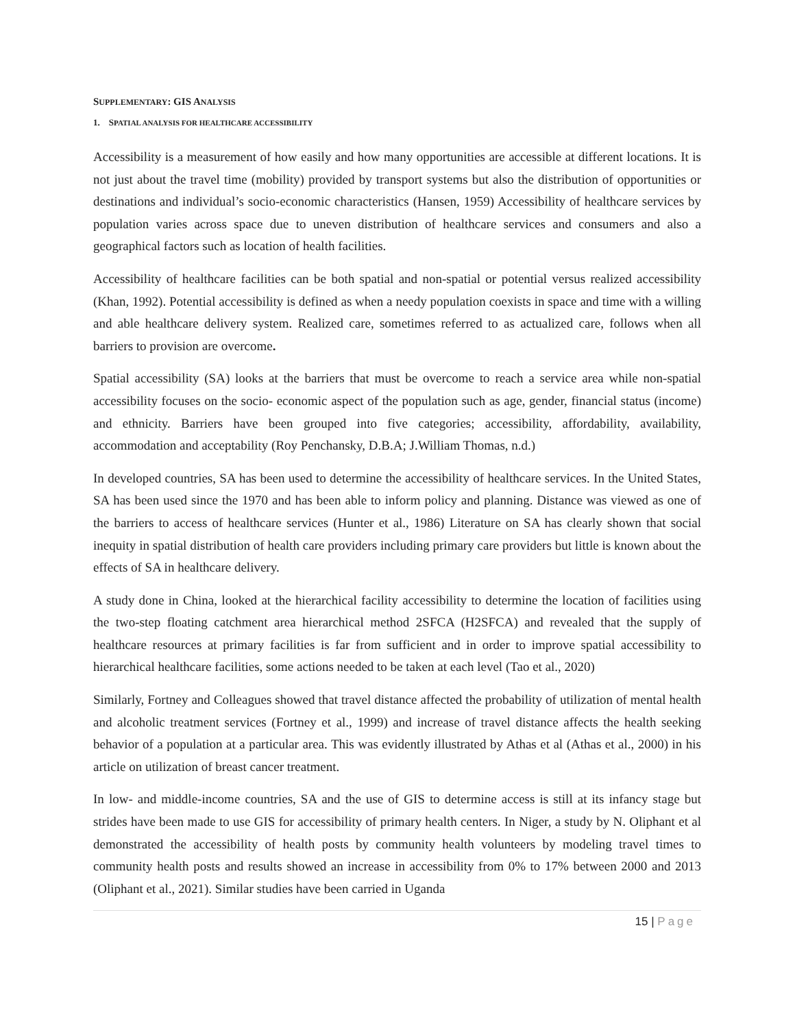SUPPLEMENTARY: GIS ANALYSIS
1. SPATIAL ANALYSIS FOR HEALTHCARE ACCESSIBILITY
Accessibility is a measurement of how easily and how many opportunities are accessible at different locations. It is not just about the travel time (mobility) provided by transport systems but also the distribution of opportunities or destinations and individual’s socio-economic characteristics (Hansen, 1959) Accessibility of healthcare services by population varies across space due to uneven distribution of healthcare services and consumers and also a geographical factors such as location of health facilities.
Accessibility of healthcare facilities can be both spatial and non-spatial or potential versus realized accessibility (Khan, 1992). Potential accessibility is defined as when a needy population coexists in space and time with a willing and able healthcare delivery system. Realized care, sometimes referred to as actualized care, follows when all barriers to provision are overcome.
Spatial accessibility (SA) looks at the barriers that must be overcome to reach a service area while non-spatial accessibility focuses on the socio- economic aspect of the population such as age, gender, financial status (income) and ethnicity. Barriers have been grouped into five categories; accessibility, affordability, availability, accommodation and acceptability (Roy Penchansky, D.B.A; J.William Thomas, n.d.)
In developed countries, SA has been used to determine the accessibility of healthcare services. In the United States, SA has been used since the 1970 and has been able to inform policy and planning. Distance was viewed as one of the barriers to access of healthcare services (Hunter et al., 1986) Literature on SA has clearly shown that social inequity in spatial distribution of health care providers including primary care providers but little is known about the effects of SA in healthcare delivery.
A study done in China, looked at the hierarchical facility accessibility to determine the location of facilities using the two-step floating catchment area hierarchical method 2SFCA (H2SFCA) and revealed that the supply of healthcare resources at primary facilities is far from sufficient and in order to improve spatial accessibility to hierarchical healthcare facilities, some actions needed to be taken at each level (Tao et al., 2020)
Similarly, Fortney and Colleagues showed that travel distance affected the probability of utilization of mental health and alcoholic treatment services (Fortney et al., 1999) and increase of travel distance affects the health seeking behavior of a population at a particular area. This was evidently illustrated by Athas et al (Athas et al., 2000) in his article on utilization of breast cancer treatment.
In low- and middle-income countries, SA and the use of GIS to determine access is still at its infancy stage but strides have been made to use GIS for accessibility of primary health centers. In Niger, a study by N. Oliphant et al demonstrated the accessibility of health posts by community health volunteers by modeling travel times to community health posts and results showed an increase in accessibility from 0% to 17% between 2000 and 2013 (Oliphant et al., 2021). Similar studies have been carried in Uganda
15 | Page